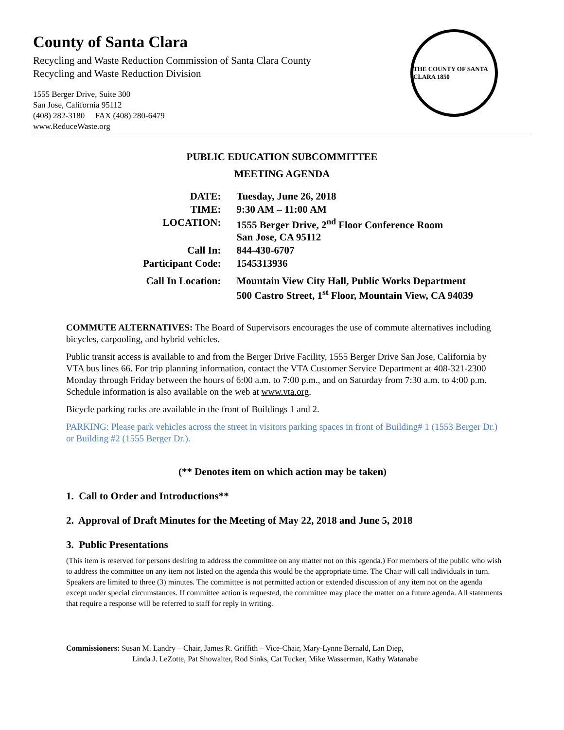County of Santa Clara
Recycling and Waste Reduction Commission of Santa Clara County
Recycling and Waste Reduction Division
1555 Berger Drive, Suite 300
San Jose, California 95112
(408) 282-3180 FAX (408) 280-6479
www.ReduceWaste.org
THE COUNTY OF SANTA CLARA 1850
PUBLIC EDUCATION SUBCOMMITTEE
MEETING AGENDA
| DATE: | Tuesday, June 26, 2018 |
| TIME: | 9:30 AM – 11:00 AM |
| LOCATION: | 1555 Berger Drive, 2<sup>nd</sup> Floor Conference Room San Jose, CA 95112 |
| Call In: | 844-430-6707 |
| Participant Code: | 1545313936 |
| Call In Location: | Mountain View City Hall, Public Works Department 500 Castro Street, 1<sup>st</sup> Floor, Mountain View, CA 94039 |
COMMUTE ALTERNATIVES: The Board of Supervisors encourages the use of commute alternatives including bicycles, carpooling, and hybrid vehicles.
Public transit access is available to and from the Berger Drive Facility, 1555 Berger Drive San Jose, California by VTA bus lines 66. For trip planning information, contact the VTA Customer Service Department at 408-321-2300 Monday through Friday between the hours of 6:00 a.m. to 7:00 p.m., and on Saturday from 7:30 a.m. to 4:00 p.m. Schedule information is also available on the web at www.vta.org.
Bicycle parking racks are available in the front of Buildings 1 and 2.
PARKING: Please park vehicles across the street in visitors parking spaces in front of Building# 1 (1553 Berger Dr.) or Building #2 (1555 Berger Dr.).
(** Denotes item on which action may be taken)
1. Call to Order and Introductions**
2. Approval of Draft Minutes for the Meeting of May 22, 2018 and June 5, 2018
3. Public Presentations
(This item is reserved for persons desiring to address the committee on any matter not on this agenda.) For members of the public who wish to address the committee on any item not listed on the agenda this would be the appropriate time. The Chair will call individuals in turn. Speakers are limited to three (3) minutes. The committee is not permitted action or extended discussion of any item not on the agenda except under special circumstances. If committee action is requested, the committee may place the matter on a future agenda. All statements that require a response will be referred to staff for reply in writing.
Commissioners: Susan M. Landry – Chair, James R. Griffith – Vice-Chair, Mary-Lynne Bernald, Lan Diep,
Linda J. LeZotte, Pat Showalter, Rod Sinks, Cat Tucker, Mike Wasserman, Kathy Watanabe